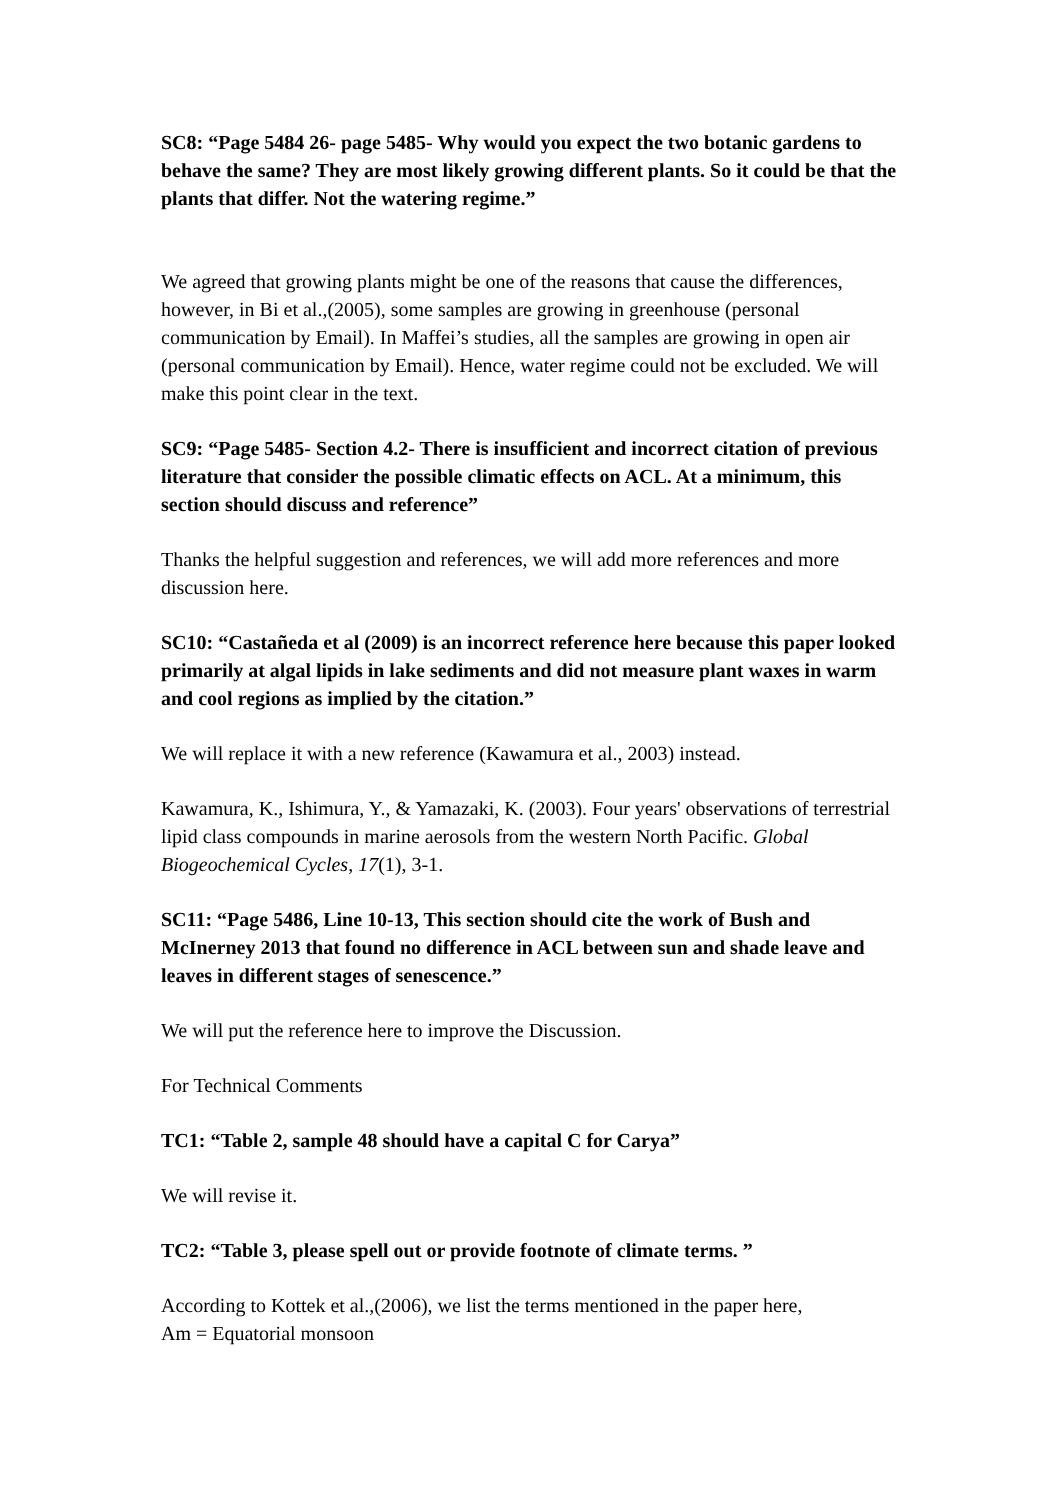SC8: “Page 5484 26- page 5485- Why would you expect the two botanic gardens to behave the same? They are most likely growing different plants. So it could be that the plants that differ. Not the watering regime.”
We agreed that growing plants might be one of the reasons that cause the differences, however, in Bi et al.,(2005), some samples are growing in greenhouse (personal communication by Email). In Maffei’s studies, all the samples are growing in open air (personal communication by Email). Hence, water regime could not be excluded. We will make this point clear in the text.
SC9: “Page 5485- Section 4.2- There is insufficient and incorrect citation of previous literature that consider the possible climatic effects on ACL. At a minimum, this section should discuss and reference”
Thanks the helpful suggestion and references, we will add more references and more discussion here.
SC10: “Castañeda et al (2009) is an incorrect reference here because this paper looked primarily at algal lipids in lake sediments and did not measure plant waxes in warm and cool regions as implied by the citation.”
We will replace it with a new reference (Kawamura et al., 2003) instead.
Kawamura, K., Ishimura, Y., & Yamazaki, K. (2003). Four years' observations of terrestrial lipid class compounds in marine aerosols from the western North Pacific. Global Biogeochemical Cycles, 17(1), 3-1.
SC11: “Page 5486, Line 10-13, This section should cite the work of Bush and McInerney 2013 that found no difference in ACL between sun and shade leave and leaves in different stages of senescence.”
We will put the reference here to improve the Discussion.
For Technical Comments
TC1: “Table 2, sample 48 should have a capital C for Carya”
We will revise it.
TC2: “Table 3, please spell out or provide footnote of climate terms. ”
According to Kottek et al.,(2006), we list the terms mentioned in the paper here,
Am = Equatorial monsoon